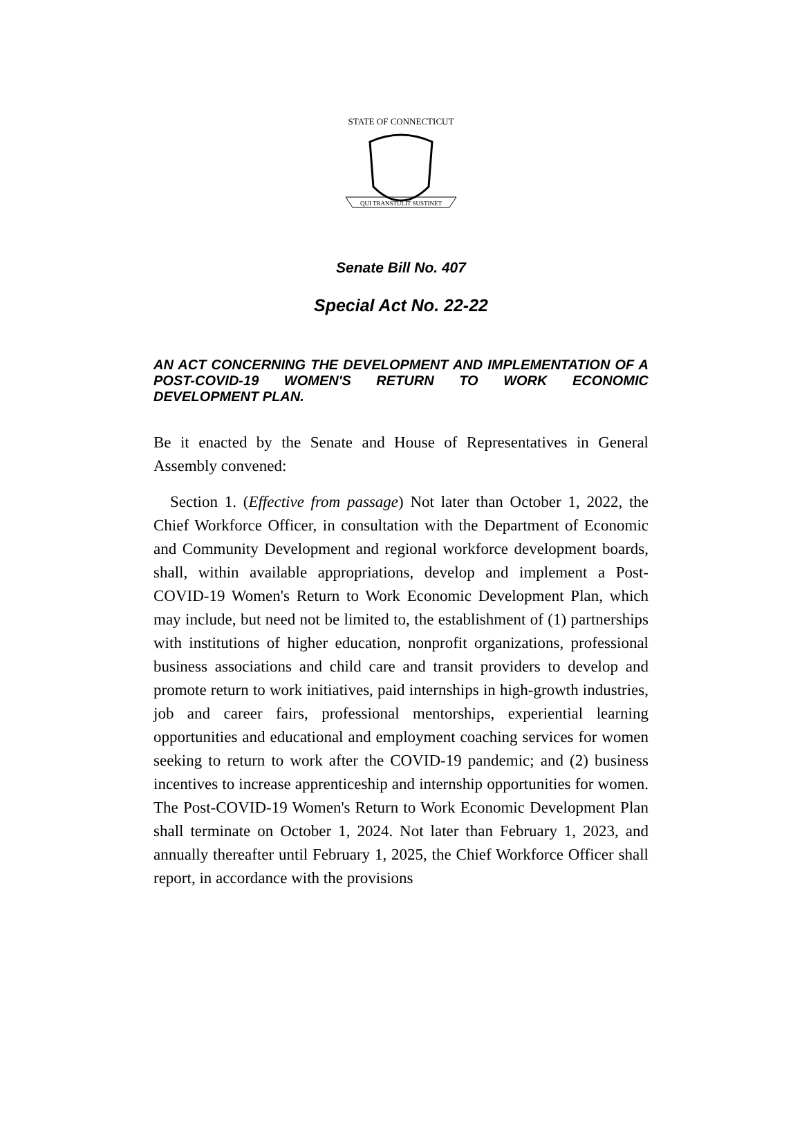STATE OF CONNECTICUT
QUI TRANSTULIT SUSTINET
Senate Bill No. 407
Special Act No. 22-22
AN ACT CONCERNING THE DEVELOPMENT AND IMPLEMENTATION OF A POST-COVID-19 WOMEN'S RETURN TO WORK ECONOMIC DEVELOPMENT PLAN.
Be it enacted by the Senate and House of Representatives in General Assembly convened:
Section 1. (Effective from passage) Not later than October 1, 2022, the Chief Workforce Officer, in consultation with the Department of Economic and Community Development and regional workforce development boards, shall, within available appropriations, develop and implement a Post-COVID-19 Women's Return to Work Economic Development Plan, which may include, but need not be limited to, the establishment of (1) partnerships with institutions of higher education, nonprofit organizations, professional business associations and child care and transit providers to develop and promote return to work initiatives, paid internships in high-growth industries, job and career fairs, professional mentorships, experiential learning opportunities and educational and employment coaching services for women seeking to return to work after the COVID-19 pandemic; and (2) business incentives to increase apprenticeship and internship opportunities for women. The Post-COVID-19 Women's Return to Work Economic Development Plan shall terminate on October 1, 2024. Not later than February 1, 2023, and annually thereafter until February 1, 2025, the Chief Workforce Officer shall report, in accordance with the provisions